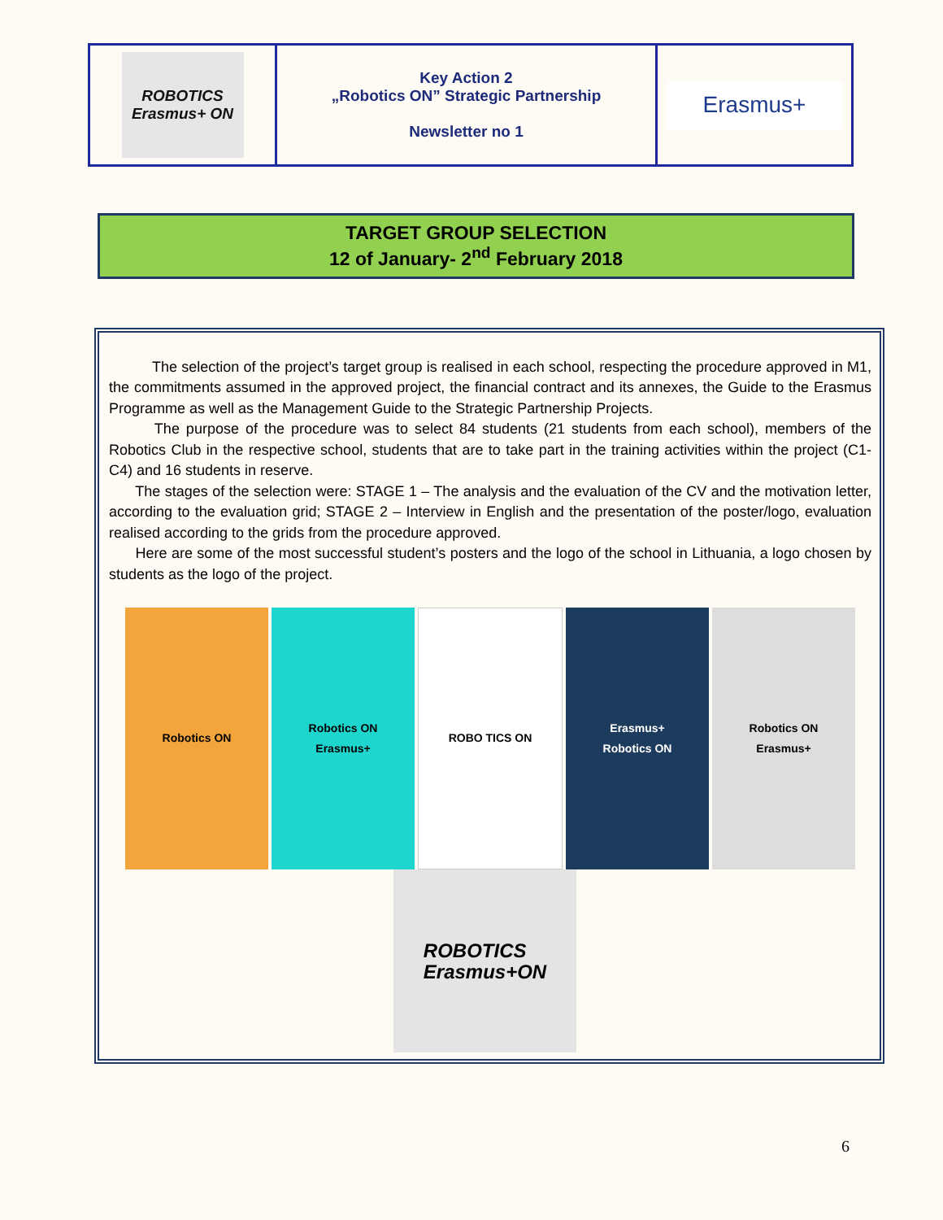| ROBOTICS Erasmus+ ON | Key Action 2 „Robotics ON” Strategic Partnership Newsletter no 1 | Erasmus+ |
TARGET GROUP SELECTION
12 of January- 2<sup>nd</sup> February 2018
The selection of the project’s target group is realised in each school, respecting the procedure approved in M1, the commitments assumed in the approved project, the financial contract and its annexes, the Guide to the Erasmus Programme as well as the Management Guide to the Strategic Partnership Projects.
The purpose of the procedure was to select 84 students (21 students from each school), members of the Robotics Club in the respective school, students that are to take part in the training activities within the project (C1-C4) and 16 students in reserve.
The stages of the selection were: STAGE 1 – The analysis and the evaluation of the CV and the motivation letter, according to the evaluation grid; STAGE 2 – Interview in English and the presentation of the poster/logo, evaluation realised according to the grids from the procedure approved.
Here are some of the most successful student’s posters and the logo of the school in Lithuania, a logo chosen by students as the logo of the project.
Robotics ON Robotics ON
Erasmus+
ROBO TICS ON Erasmus+
Robotics ON
Robotics ON
Erasmus+
ROBOTICS
Erasmus+ON
6